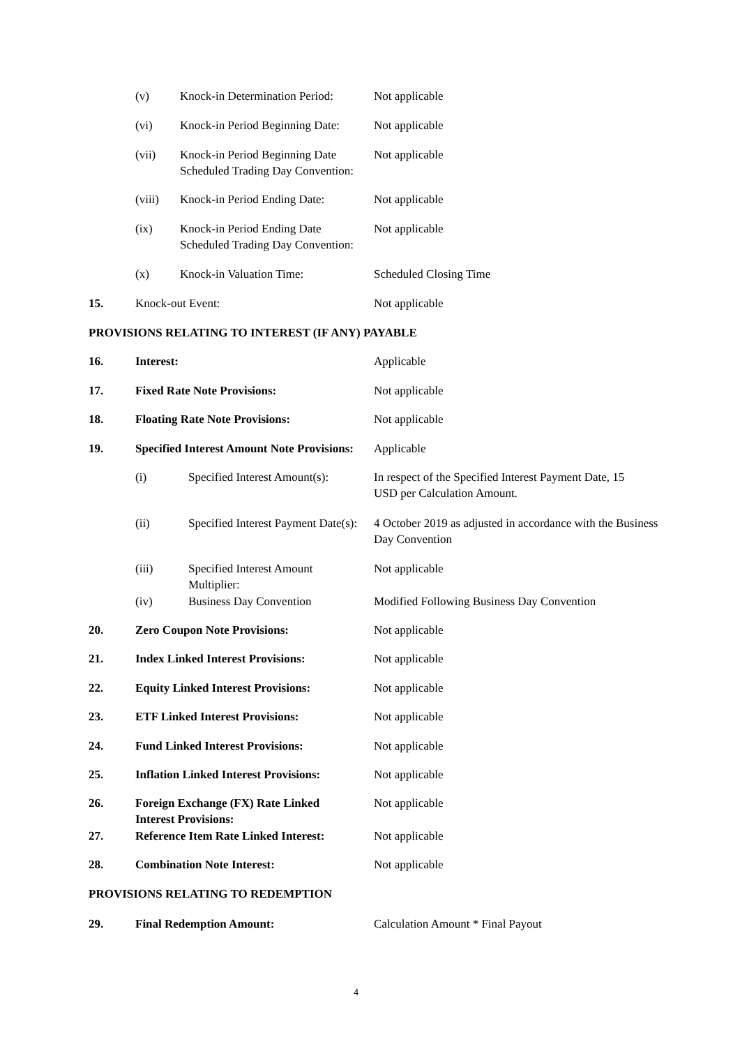(v) Knock-in Determination Period: Not applicable
(vi) Knock-in Period Beginning Date: Not applicable
(vii) Knock-in Period Beginning Date
Scheduled Trading Day Convention: Not applicable
(viii) Knock-in Period Ending Date: Not applicable
(ix) Knock-in Period Ending Date
Scheduled Trading Day Convention: Not applicable
(x) Knock-in Valuation Time: Scheduled Closing Time
15. Knock-out Event: Not applicable
PROVISIONS RELATING TO INTEREST (IF ANY) PAYABLE
16. Interest: Applicable
17. Fixed Rate Note Provisions: Not applicable
18. Floating Rate Note Provisions: Not applicable
19. Specified Interest Amount Note Provisions: Applicable
(i) Specified Interest Amount(s): In respect of the Specified Interest Payment Date, 15
USD per Calculation Amount.
(ii) Specified Interest Payment Date(s): 4 October 2019 as adjusted in accordance with the Business
Day Convention
(iii) Specified Interest Amount
Multiplier: Not applicable
(iv) Business Day Convention Modified Following Business Day Convention
20. Zero Coupon Note Provisions: Not applicable
21. Index Linked Interest Provisions: Not applicable
22. Equity Linked Interest Provisions: Not applicable
23. ETF Linked Interest Provisions: Not applicable
24. Fund Linked Interest Provisions: Not applicable
25. Inflation Linked Interest Provisions: Not applicable
26. Foreign Exchange (FX) Rate Linked
Interest Provisions: Not applicable
27. Reference Item Rate Linked Interest: Not applicable
28. Combination Note Interest: Not applicable
PROVISIONS RELATING TO REDEMPTION
29. Final Redemption Amount: Calculation Amount * Final Payout
4